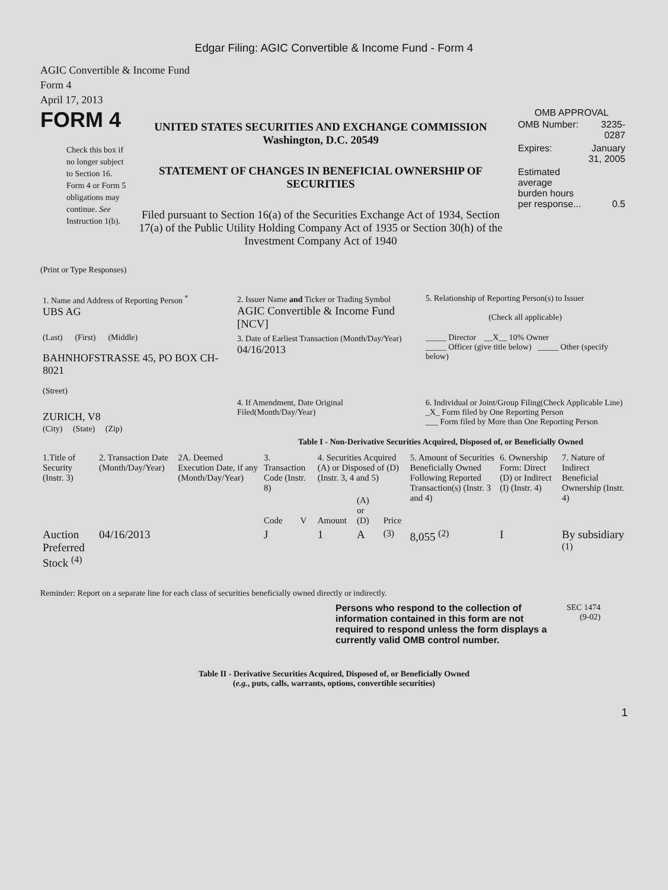Edgar Filing: AGIC Convertible & Income Fund - Form 4
AGIC Convertible & Income Fund
Form 4
April 17, 2013
FORM 4
Check this box if no longer subject to Section 16. Form 4 or Form 5 obligations may continue. See Instruction 1(b).
UNITED STATES SECURITIES AND EXCHANGE COMMISSION
Washington, D.C. 20549
STATEMENT OF CHANGES IN BENEFICIAL OWNERSHIP OF SECURITIES
Filed pursuant to Section 16(a) of the Securities Exchange Act of 1934, Section 17(a) of the Public Utility Holding Company Act of 1935 or Section 30(h) of the Investment Company Act of 1940
OMB APPROVAL
| OMB Number: | 3235-0287 |
| Expires: | January 31, 2005 |
| Estimated average burden hours per response... | 0.5 |
(Print or Type Responses)
| 1. Name and Address of Reporting Person <sup>*</sup> UBS AG | 2. Issuer Name and Ticker or Trading Symbol AGIC Convertible & Income Fund [NCV] | 5. Relationship of Reporting Person(s) to Issuer (Check all applicable) |
| (Last) (First) (Middle) BAHNHOFSTRASSE 45, PO BOX CH-8021 (Street) | 3. Date of Earliest Transaction (Month/Day/Year) 04/16/2013 | _____ Director __X__ 10% Owner _____ Officer (give title below) _____ Other (specify below) |
| ZURICH, V8 (City) (State) (Zip) | 4. If Amendment, Date Original Filed(Month/Day/Year) | 6. Individual or Joint/Group Filing(Check Applicable Line) _X_ Form filed by One Reporting Person ___ Form filed by More than One Reporting Person |
Table I - Non-Derivative Securities Acquired, Disposed of, or Beneficially Owned
| 1.Title of Security (Instr. 3) | 2. Transaction Date (Month/Day/Year) | 2A. Deemed Execution Date, if any (Month/Day/Year) | 3. Transaction Code (Instr. 8) | | 4. Securities Acquired (A) or Disposed of (D) (Instr. 3, 4 and 5) | | | 5. Amount of Securities Beneficially Owned Following Reported Transaction(s) (Instr. 3 and 4) | 6. Ownership Form: Direct (D) or Indirect (I) (Instr. 4) | 7. Nature of Indirect Beneficial Ownership (Instr. 4) |
| --- | --- | --- | --- | --- | --- | --- | --- | --- | --- | --- |
| | | | Code | V | Amount | (A) or (D) | Price | | | |
| Auction Preferred Stock <sup>(4)</sup> | 04/16/2013 | | J | | 1 | A | <sup>(3)</sup> | 8,055 <sup>(2)</sup> | I | By subsidiary <sup>(1)</sup> |
Reminder: Report on a separate line for each class of securities beneficially owned directly or indirectly.
Persons who respond to the collection of information contained in this form are not required to respond unless the form displays a currently valid OMB control number.
SEC 1474
(9-02)
Table II - Derivative Securities Acquired, Disposed of, or Beneficially Owned
(e.g., puts, calls, warrants, options, convertible securities)
1